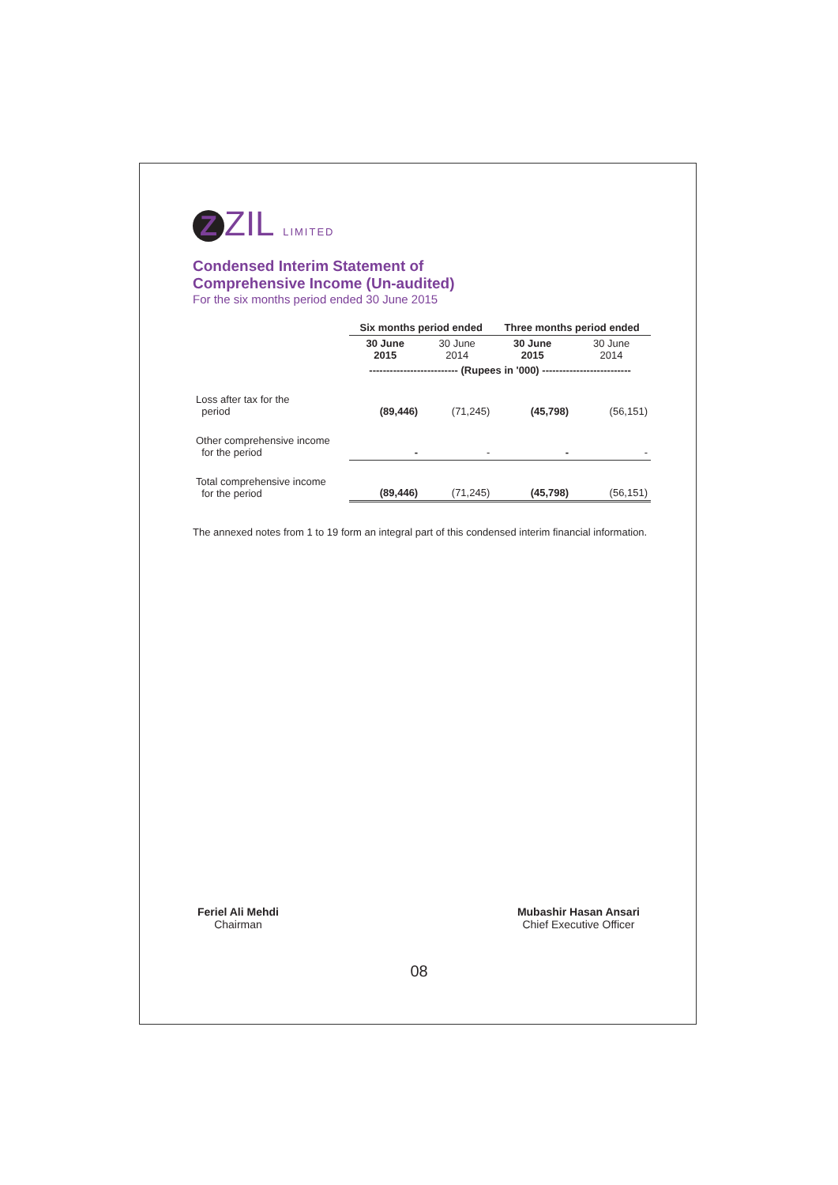Z ZIL LIMITED
Condensed Interim Statement of
Comprehensive Income (Un-audited)
For the six months period ended 30 June 2015
| | Six months period ended | | Three months period ended | |
| | 30 June 2015 | 30 June 2014 | 30 June 2015 | 30 June 2014 |
| | -------------------------- (Rupees in '000) -------------------------- | | | |
| Loss after tax for the period | (89,446) | (71,245) | (45,798) | (56,151) |
| Other comprehensive income for the period | - | - | - | - |
| Total comprehensive income for the period | (89,446) | (71,245) | (45,798) | (56,151) |
The annexed notes from 1 to 19 form an integral part of this condensed interim financial information.
Feriel Ali Mehdi
Chairman
Mubashir Hasan Ansari
Chief Executive Officer
08